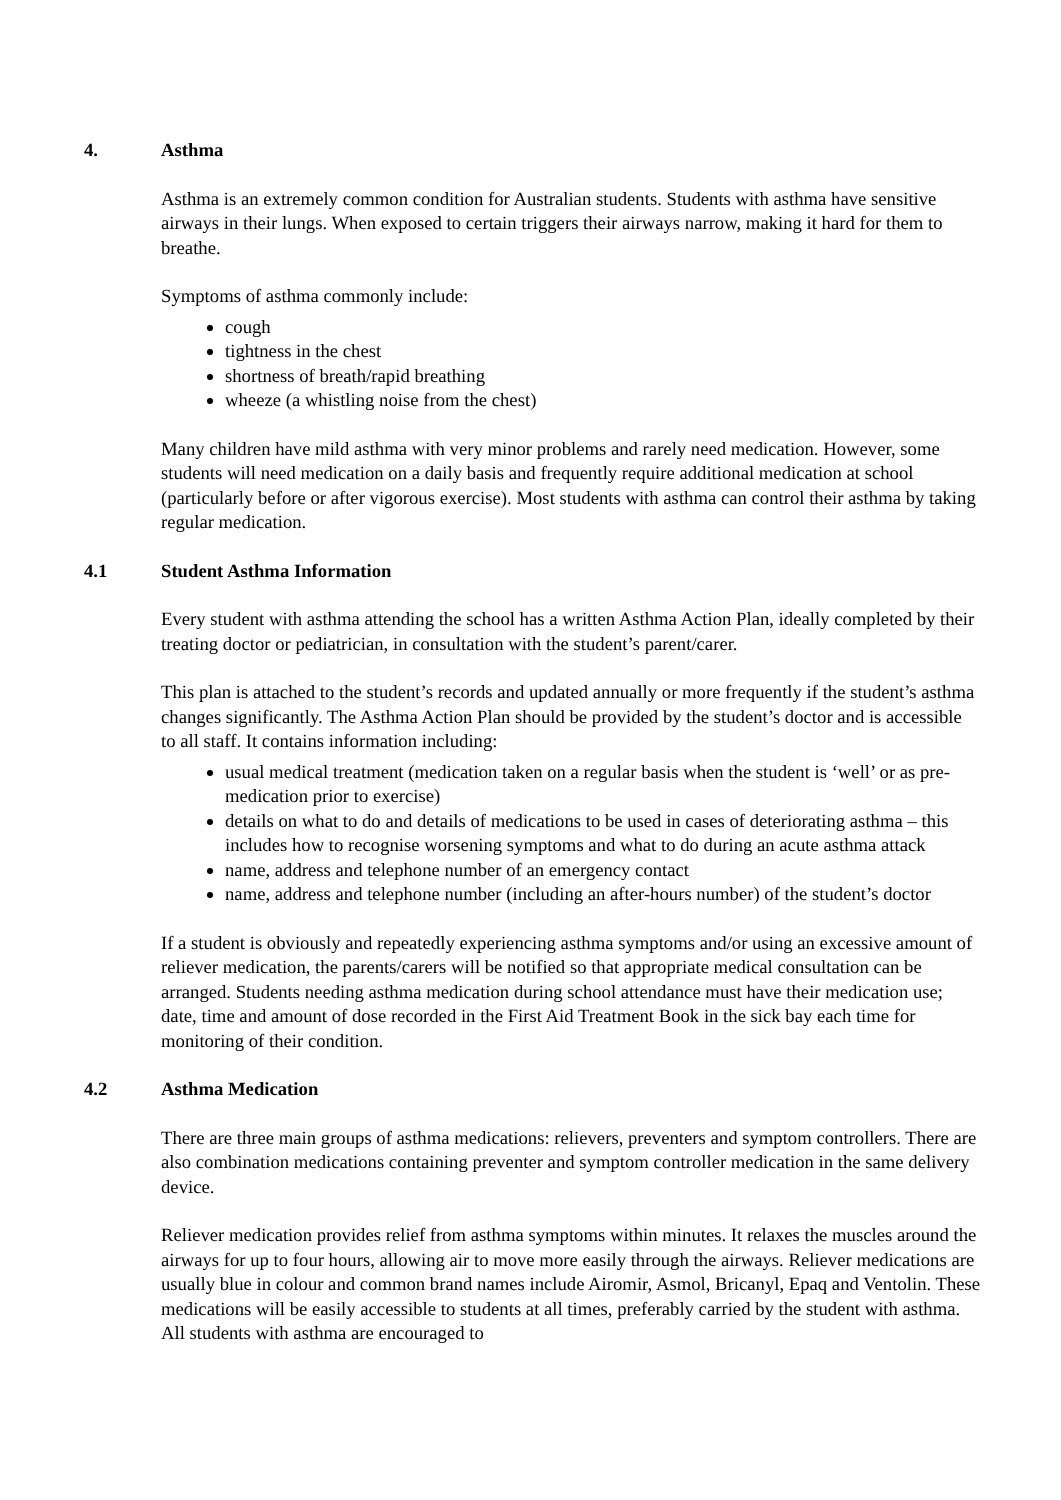4. Asthma
Asthma is an extremely common condition for Australian students. Students with asthma have sensitive airways in their lungs. When exposed to certain triggers their airways narrow, making it hard for them to breathe.
Symptoms of asthma commonly include:
cough
tightness in the chest
shortness of breath/rapid breathing
wheeze (a whistling noise from the chest)
Many children have mild asthma with very minor problems and rarely need medication. However, some students will need medication on a daily basis and frequently require additional medication at school (particularly before or after vigorous exercise). Most students with asthma can control their asthma by taking regular medication.
4.1 Student Asthma Information
Every student with asthma attending the school has a written Asthma Action Plan, ideally completed by their treating doctor or pediatrician, in consultation with the student’s parent/carer.
This plan is attached to the student’s records and updated annually or more frequently if the student’s asthma changes significantly. The Asthma Action Plan should be provided by the student’s doctor and is accessible to all staff. It contains information including:
usual medical treatment (medication taken on a regular basis when the student is ‘well’ or as pre-medication prior to exercise)
details on what to do and details of medications to be used in cases of deteriorating asthma – this includes how to recognise worsening symptoms and what to do during an acute asthma attack
name, address and telephone number of an emergency contact
name, address and telephone number (including an after-hours number) of the student’s doctor
If a student is obviously and repeatedly experiencing asthma symptoms and/or using an excessive amount of reliever medication, the parents/carers will be notified so that appropriate medical consultation can be arranged. Students needing asthma medication during school attendance must have their medication use; date, time and amount of dose recorded in the First Aid Treatment Book in the sick bay each time for monitoring of their condition.
4.2 Asthma Medication
There are three main groups of asthma medications: relievers, preventers and symptom controllers. There are also combination medications containing preventer and symptom controller medication in the same delivery device.
Reliever medication provides relief from asthma symptoms within minutes. It relaxes the muscles around the airways for up to four hours, allowing air to move more easily through the airways. Reliever medications are usually blue in colour and common brand names include Airomir, Asmol, Bricanyl, Epaq and Ventolin. These medications will be easily accessible to students at all times, preferably carried by the student with asthma. All students with asthma are encouraged to